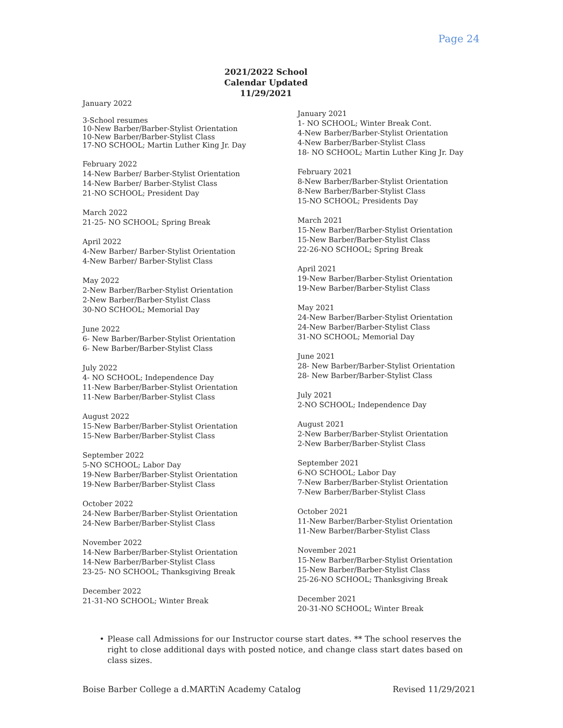Page 24
2021/2022 School Calendar Updated 11/29/2021
January 2022
3-School resumes
10-New Barber/Barber-Stylist Orientation
10-New Barber/Barber-Stylist Class
17-NO SCHOOL; Martin Luther King Jr. Day
February 2022
14-New Barber/ Barber-Stylist Orientation
14-New Barber/ Barber-Stylist Class
21-NO SCHOOL; President Day
March 2022
21-25- NO SCHOOL; Spring Break
April 2022
4-New Barber/ Barber-Stylist Orientation
4-New Barber/ Barber-Stylist Class
May 2022
2-New Barber/Barber-Stylist Orientation
2-New Barber/Barber-Stylist Class
30-NO SCHOOL; Memorial Day
June 2022
6- New Barber/Barber-Stylist Orientation
6- New Barber/Barber-Stylist Class
July 2022
4- NO SCHOOL; Independence Day
11-New Barber/Barber-Stylist Orientation
11-New Barber/Barber-Stylist Class
August 2022
15-New Barber/Barber-Stylist Orientation
15-New Barber/Barber-Stylist Class
September 2022
5-NO SCHOOL; Labor Day
19-New Barber/Barber-Stylist Orientation
19-New Barber/Barber-Stylist Class
October 2022
24-New Barber/Barber-Stylist Orientation
24-New Barber/Barber-Stylist Class
November 2022
14-New Barber/Barber-Stylist Orientation
14-New Barber/Barber-Stylist Class
23-25- NO SCHOOL; Thanksgiving Break
December 2022
21-31-NO SCHOOL; Winter Break
January 2021
1- NO SCHOOL; Winter Break Cont.
4-New Barber/Barber-Stylist Orientation
4-New Barber/Barber-Stylist Class
18- NO SCHOOL; Martin Luther King Jr. Day
February 2021
8-New Barber/Barber-Stylist Orientation
8-New Barber/Barber-Stylist Class
15-NO SCHOOL; Presidents Day
March 2021
15-New Barber/Barber-Stylist Orientation
15-New Barber/Barber-Stylist Class
22-26-NO SCHOOL; Spring Break
April 2021
19-New Barber/Barber-Stylist Orientation
19-New Barber/Barber-Stylist Class
May 2021
24-New Barber/Barber-Stylist Orientation
24-New Barber/Barber-Stylist Class
31-NO SCHOOL; Memorial Day
June 2021
28- New Barber/Barber-Stylist Orientation
28- New Barber/Barber-Stylist Class
July 2021
2-NO SCHOOL; Independence Day
August 2021
2-New Barber/Barber-Stylist Orientation
2-New Barber/Barber-Stylist Class
September 2021
6-NO SCHOOL; Labor Day
7-New Barber/Barber-Stylist Orientation
7-New Barber/Barber-Stylist Class
October 2021
11-New Barber/Barber-Stylist Orientation
11-New Barber/Barber-Stylist Class
November 2021
15-New Barber/Barber-Stylist Orientation
15-New Barber/Barber-Stylist Class
25-26-NO SCHOOL; Thanksgiving Break
December 2021
20-31-NO SCHOOL; Winter Break
• Please call Admissions for our Instructor course start dates. ** The school reserves the right to close additional days with posted notice, and change class start dates based on class sizes.
Boise Barber College a d.MARTiN Academy Catalog Revised 11/29/2021